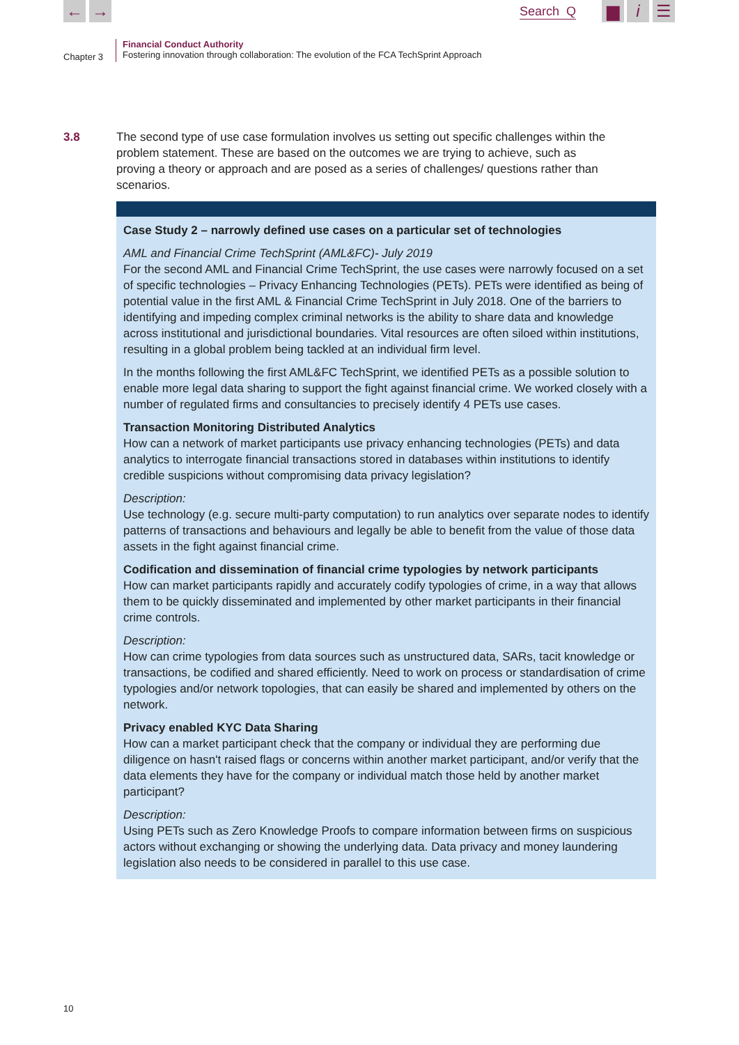← → Search Q ▆ i ☰
Chapter 3
Financial Conduct Authority
Fostering innovation through collaboration: The evolution of the FCA TechSprint Approach
3.8 The second type of use case formulation involves us setting out specific challenges within the problem statement. These are based on the outcomes we are trying to achieve, such as proving a theory or approach and are posed as a series of challenges/ questions rather than scenarios.
Case Study 2 – narrowly defined use cases on a particular set of technologies
AML and Financial Crime TechSprint (AML&FC)- July 2019
For the second AML and Financial Crime TechSprint, the use cases were narrowly focused on a set of specific technologies – Privacy Enhancing Technologies (PETs). PETs were identified as being of potential value in the first AML & Financial Crime TechSprint in July 2018. One of the barriers to identifying and impeding complex criminal networks is the ability to share data and knowledge across institutional and jurisdictional boundaries. Vital resources are often siloed within institutions, resulting in a global problem being tackled at an individual firm level.
In the months following the first AML&FC TechSprint, we identified PETs as a possible solution to enable more legal data sharing to support the fight against financial crime. We worked closely with a number of regulated firms and consultancies to precisely identify 4 PETs use cases.
Transaction Monitoring Distributed Analytics
How can a network of market participants use privacy enhancing technologies (PETs) and data analytics to interrogate financial transactions stored in databases within institutions to identify credible suspicions without compromising data privacy legislation?
Description:
Use technology (e.g. secure multi-party computation) to run analytics over separate nodes to identify patterns of transactions and behaviours and legally be able to benefit from the value of those data assets in the fight against financial crime.
Codification and dissemination of financial crime typologies by network participants
How can market participants rapidly and accurately codify typologies of crime, in a way that allows them to be quickly disseminated and implemented by other market participants in their financial crime controls.
Description:
How can crime typologies from data sources such as unstructured data, SARs, tacit knowledge or transactions, be codified and shared efficiently. Need to work on process or standardisation of crime typologies and/or network topologies, that can easily be shared and implemented by others on the network.
Privacy enabled KYC Data Sharing
How can a market participant check that the company or individual they are performing due diligence on hasn't raised flags or concerns within another market participant, and/or verify that the data elements they have for the company or individual match those held by another market participant?
Description:
Using PETs such as Zero Knowledge Proofs to compare information between firms on suspicious actors without exchanging or showing the underlying data. Data privacy and money laundering legislation also needs to be considered in parallel to this use case.
10